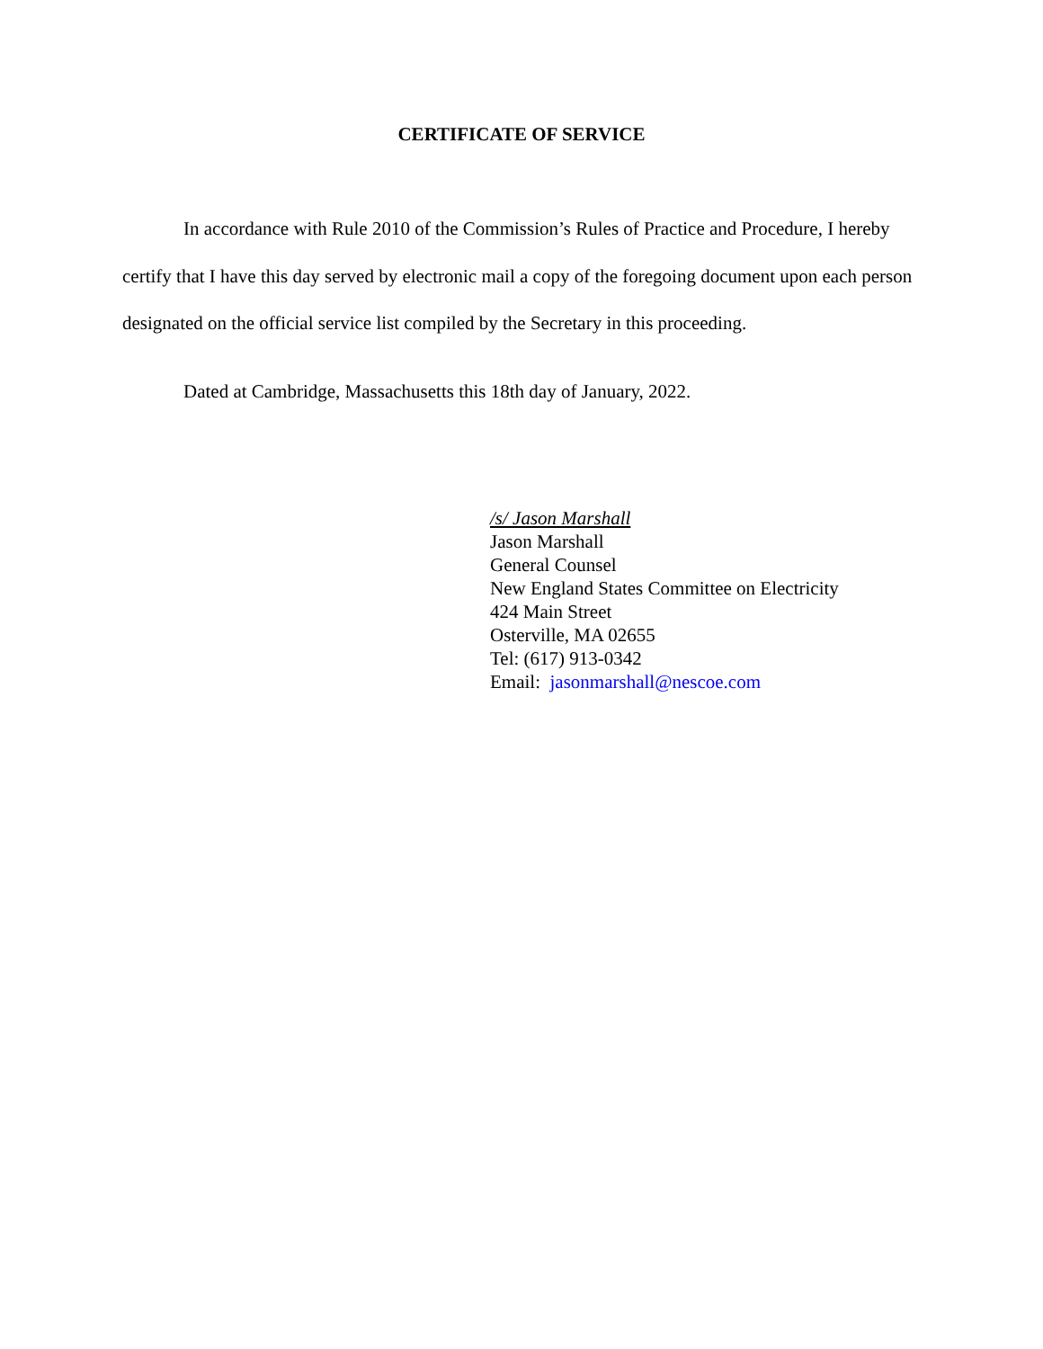CERTIFICATE OF SERVICE
In accordance with Rule 2010 of the Commission’s Rules of Practice and Procedure, I hereby certify that I have this day served by electronic mail a copy of the foregoing document upon each person designated on the official service list compiled by the Secretary in this proceeding.
Dated at Cambridge, Massachusetts this 18th day of January, 2022.
/s/ Jason Marshall
Jason Marshall
General Counsel
New England States Committee on Electricity
424 Main Street
Osterville, MA 02655
Tel: (617) 913-0342
Email: jasonmarshall@nescoe.com